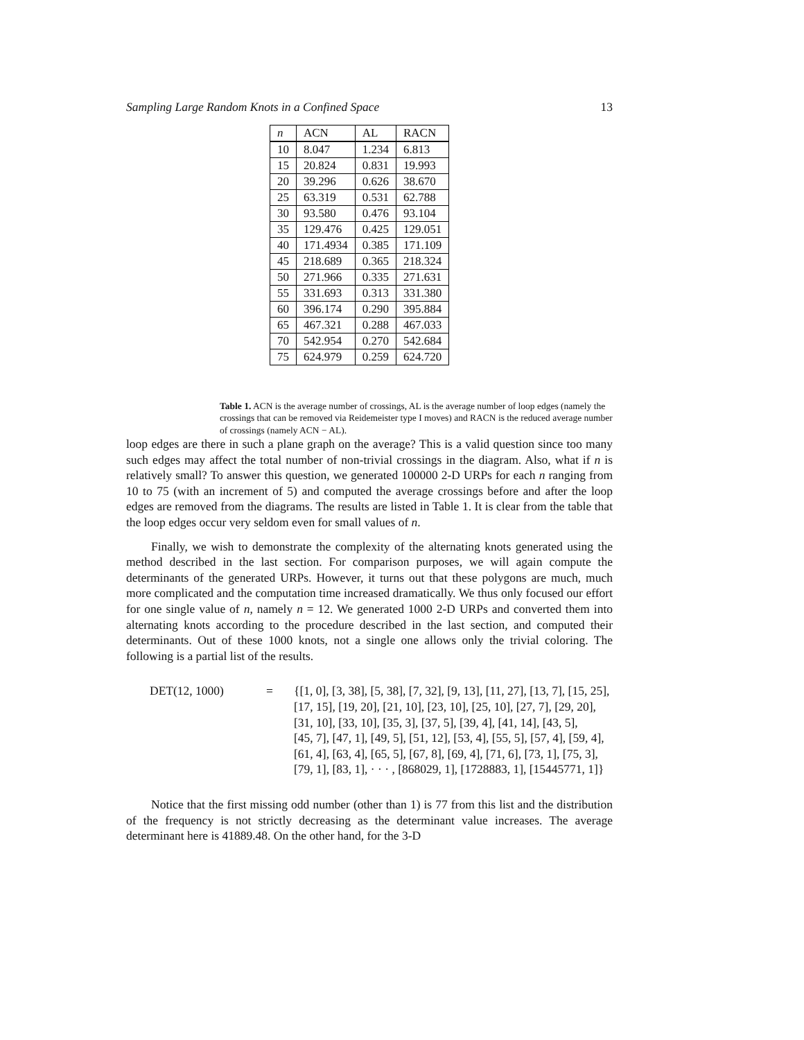Sampling Large Random Knots in a Confined Space 13
| n | ACN | AL | RACN |
| --- | --- | --- | --- |
| 10 | 8.047 | 1.234 | 6.813 |
| 15 | 20.824 | 0.831 | 19.993 |
| 20 | 39.296 | 0.626 | 38.670 |
| 25 | 63.319 | 0.531 | 62.788 |
| 30 | 93.580 | 0.476 | 93.104 |
| 35 | 129.476 | 0.425 | 129.051 |
| 40 | 171.4934 | 0.385 | 171.109 |
| 45 | 218.689 | 0.365 | 218.324 |
| 50 | 271.966 | 0.335 | 271.631 |
| 55 | 331.693 | 0.313 | 331.380 |
| 60 | 396.174 | 0.290 | 395.884 |
| 65 | 467.321 | 0.288 | 467.033 |
| 70 | 542.954 | 0.270 | 542.684 |
| 75 | 624.979 | 0.259 | 624.720 |
Table 1. ACN is the average number of crossings, AL is the average number of loop edges (namely the crossings that can be removed via Reidemeister type I moves) and RACN is the reduced average number of crossings (namely ACN − AL).
loop edges are there in such a plane graph on the average? This is a valid question since too many such edges may affect the total number of non-trivial crossings in the diagram. Also, what if n is relatively small? To answer this question, we generated 100000 2-D URPs for each n ranging from 10 to 75 (with an increment of 5) and computed the average crossings before and after the loop edges are removed from the diagrams. The results are listed in Table 1. It is clear from the table that the loop edges occur very seldom even for small values of n.
Finally, we wish to demonstrate the complexity of the alternating knots generated using the method described in the last section. For comparison purposes, we will again compute the determinants of the generated URPs. However, it turns out that these polygons are much, much more complicated and the computation time increased dramatically. We thus only focused our effort for one single value of n, namely n = 12. We generated 1000 2-D URPs and converted them into alternating knots according to the procedure described in the last section, and computed their determinants. Out of these 1000 knots, not a single one allows only the trivial coloring. The following is a partial list of the results.
DET(12, 1000) = {[1, 0], [3, 38], [5, 38], [7, 32], [9, 13], [11, 27], [13, 7], [15, 25],
[17, 15], [19, 20], [21, 10], [23, 10], [25, 10], [27, 7], [29, 20],
[31, 10], [33, 10], [35, 3], [37, 5], [39, 4], [41, 14], [43, 5],
[45, 7], [47, 1], [49, 5], [51, 12], [53, 4], [55, 5], [57, 4], [59, 4],
[61, 4], [63, 4], [65, 5], [67, 8], [69, 4], [71, 6], [73, 1], [75, 3],
[79, 1], [83, 1], · · · , [868029, 1], [1728883, 1], [15445771, 1]}
Notice that the first missing odd number (other than 1) is 77 from this list and the distribution of the frequency is not strictly decreasing as the determinant value increases. The average determinant here is 41889.48. On the other hand, for the 3-D